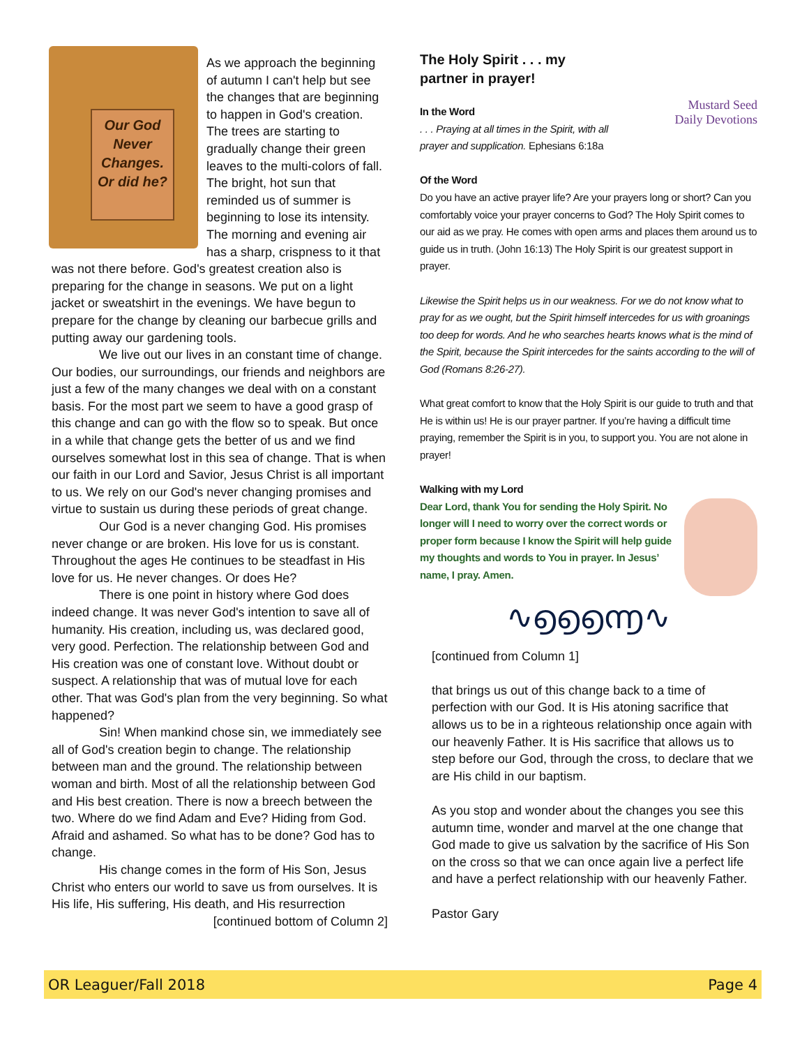Our God Never Changes. Or did he?
As we approach the beginning of autumn I can't help but see the changes that are beginning to happen in God's creation. The trees are starting to gradually change their green leaves to the multi-colors of fall. The bright, hot sun that reminded us of summer is beginning to lose its intensity. The morning and evening air has a sharp, crispness to it that was not there before. God's greatest creation also is preparing for the change in seasons. We put on a light jacket or sweatshirt in the evenings. We have begun to prepare for the change by cleaning our barbecue grills and putting away our gardening tools.
We live out our lives in an constant time of change. Our bodies, our surroundings, our friends and neighbors are just a few of the many changes we deal with on a constant basis. For the most part we seem to have a good grasp of this change and can go with the flow so to speak. But once in a while that change gets the better of us and we find ourselves somewhat lost in this sea of change. That is when our faith in our Lord and Savior, Jesus Christ is all important to us. We rely on our God's never changing promises and virtue to sustain us during these periods of great change.
Our God is a never changing God. His promises never change or are broken. His love for us is constant. Throughout the ages He continues to be steadfast in His love for us. He never changes. Or does He?
There is one point in history where God does indeed change. It was never God's intention to save all of humanity. His creation, including us, was declared good, very good. Perfection. The relationship between God and His creation was one of constant love. Without doubt or suspect. A relationship that was of mutual love for each other. That was God's plan from the very beginning. So what happened?
Sin! When mankind chose sin, we immediately see all of God's creation begin to change. The relationship between man and the ground. The relationship between woman and birth. Most of all the relationship between God and His best creation. There is now a breech between the two. Where do we find Adam and Eve? Hiding from God. Afraid and ashamed. So what has to be done? God has to change.
His change comes in the form of His Son, Jesus Christ who enters our world to save us from ourselves. It is His life, His suffering, His death, and His resurrection
[continued bottom of Column 2]
Mustard Seed
Daily Devotions
The Holy Spirit . . . my partner in prayer!
In the Word
. . . Praying at all times in the Spirit, with all prayer and supplication. Ephesians 6:18a
Of the Word
Do you have an active prayer life? Are your prayers long or short? Can you comfortably voice your prayer concerns to God? The Holy Spirit comes to our aid as we pray. He comes with open arms and places them around us to guide us in truth. (John 16:13) The Holy Spirit is our greatest support in prayer.
Likewise the Spirit helps us in our weakness. For we do not know what to pray for as we ought, but the Spirit himself intercedes for us with groanings too deep for words. And he who searches hearts knows what is the mind of the Spirit, because the Spirit intercedes for the saints according to the will of God (Romans 8:26-27).
What great comfort to know that the Holy Spirit is our guide to truth and that He is within us! He is our prayer partner. If you’re having a difficult time praying, remember the Spirit is in you, to support you. You are not alone in prayer!
Walking with my Lord
Dear Lord, thank You for sending the Holy Spirit. No longer will I need to worry over the correct words or proper form because I know the Spirit will help guide my thoughts and words to You in prayer. In Jesus’ name, I pray. Amen.
∿൭൭൭൬∿
[continued from Column 1]
that brings us out of this change back to a time of perfection with our God. It is His atoning sacrifice that allows us to be in a righteous relationship once again with our heavenly Father. It is His sacrifice that allows us to step before our God, through the cross, to declare that we are His child in our baptism.
As you stop and wonder about the changes you see this autumn time, wonder and marvel at the one change that God made to give us salvation by the sacrifice of His Son on the cross so that we can once again live a perfect life and have a perfect relationship with our heavenly Father.
Pastor Gary
OR Leaguer/Fall 2018 Page 4